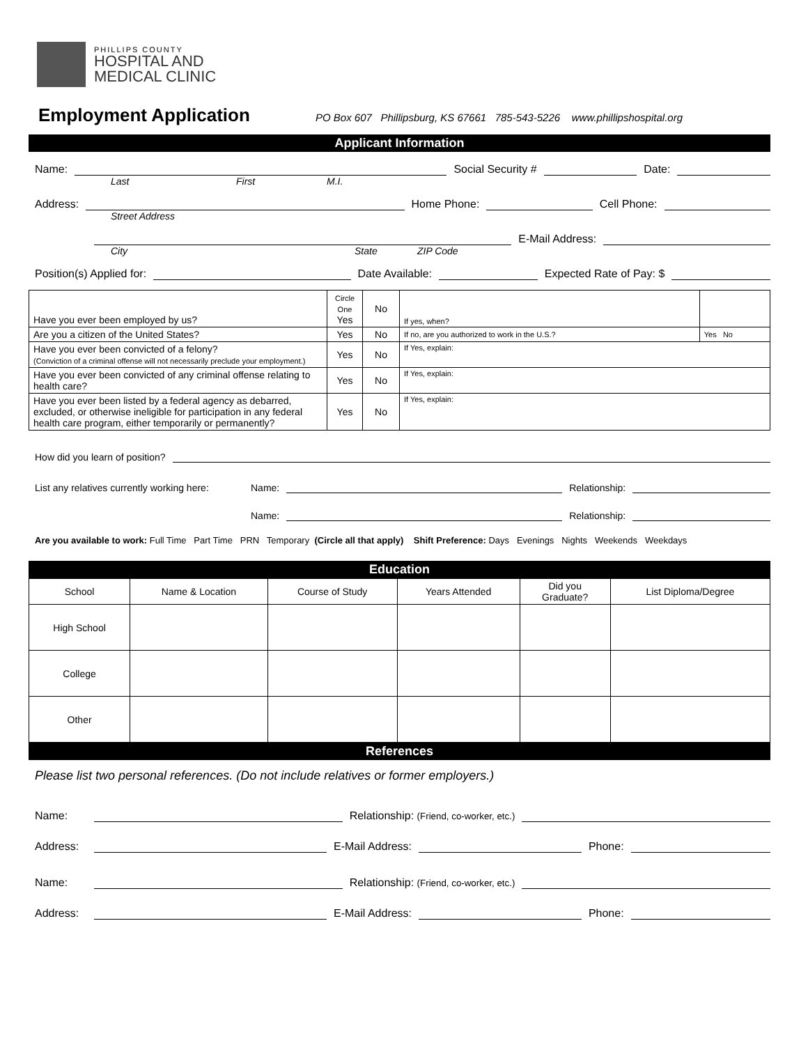PHILLIPS COUNTY
HOSPITAL AND
MEDICAL CLINIC
Employment Application
PO Box 607 Phillipsburg, KS 67661 785-543-5226 www.phillipshospital.org
Applicant Information
Name:
Social Security #
Date:
Last First M.I.
Address:
Home Phone:
Cell Phone:
Street Address
E-Mail Address:
City State ZIP Code
Position(s) Applied for:
Date Available:
Expected Rate of Pay: $
| Have you ever been employed by us? | Circle One Yes | No | If yes, when? | | |
| Are you a citizen of the United States? | Yes | No | If no, are you authorized to work in the U.S.? | | Yes No |
| Have you ever been convicted of a felony? (Conviction of a criminal offense will not necessarily preclude your employment.) | Yes | No | If Yes, explain: | | |
| Have you ever been convicted of any criminal offense relating to health care? | Yes | No | If Yes, explain: | | |
| Have you ever been listed by a federal agency as debarred, excluded, or otherwise ineligible for participation in any federal health care program, either temporarily or permanently? | Yes | No | If Yes, explain: | | |
How did you learn of position?
List any relatives currently working here: Name:
Relationship:
Name:
Relationship:
Are you available to work: Full Time Part Time PRN Temporary (Circle all that apply) Shift Preference: Days Evenings Nights Weekends Weekdays
Education
| School | Name & Location | Course of Study | Years Attended | Did you Graduate? | List Diploma/Degree |
| High School | | | | | |
| College | | | | | |
| Other | | | | | |
References
Please list two personal references. (Do not include relatives or former employers.)
Name:
Relationship: (Friend, co-worker, etc.)
Address:
E-Mail Address:
Phone:
Name:
Relationship: (Friend, co-worker, etc.)
Address:
E-Mail Address:
Phone: